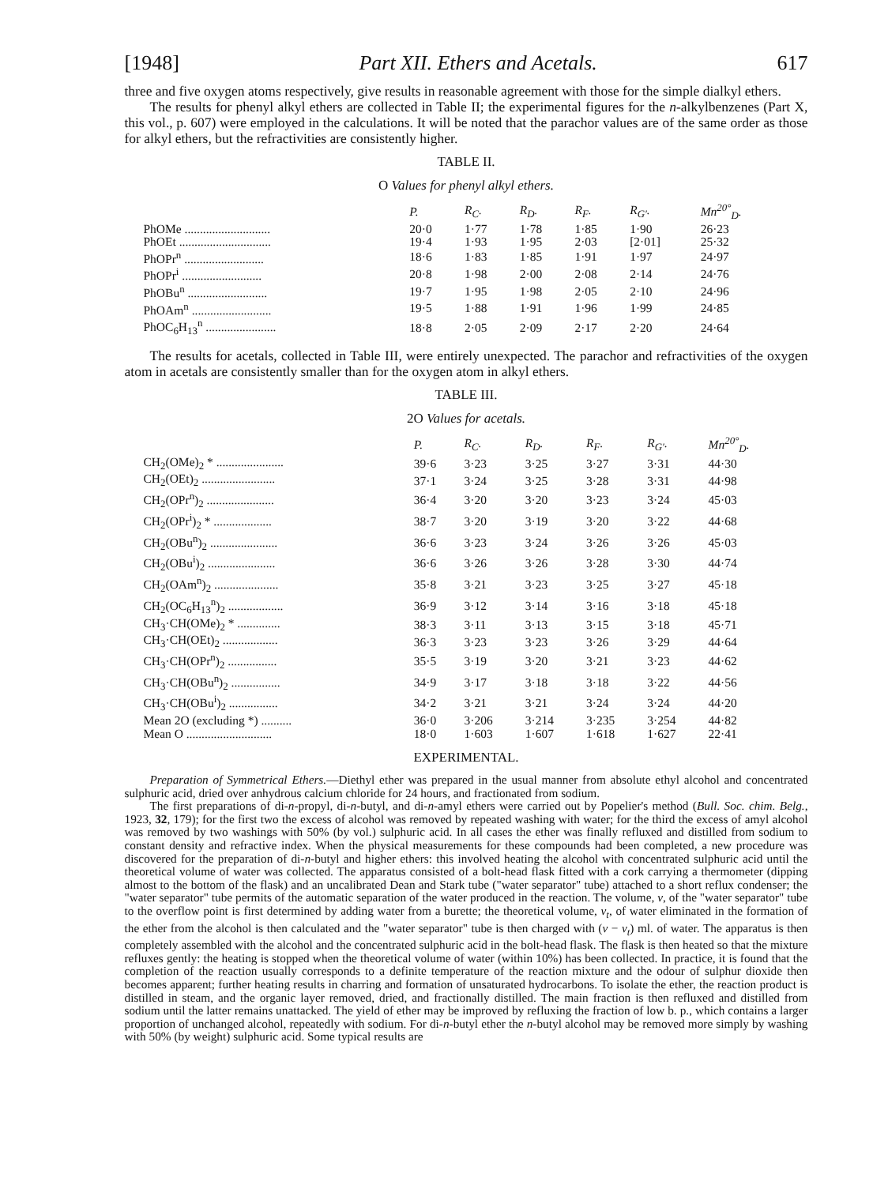[1948] Part XII. Ethers and Acetals. 617
three and five oxygen atoms respectively, give results in reasonable agreement with those for the simple dialkyl ethers.
The results for phenyl alkyl ethers are collected in Table II; the experimental figures for the n-alkylbenzenes (Part X, this vol., p. 607) were employed in the calculations. It will be noted that the parachor values are of the same order as those for alkyl ethers, but the refractivities are consistently higher.
TABLE II.
O Values for phenyl alkyl ethers.
| | P. | R<sub>C</sub>. | R<sub>D</sub>. | R<sub>F</sub>. | R<sub>G′</sub>. | Mn<sup>20°</sup><sub>D</sub>. |
| --- | --- | --- | --- | --- | --- | --- |
| PhOMe ............................ | 20·0 | 1·77 | 1·78 | 1·85 | 1·90 | 26·23 |
| PhOEt .............................. | 19·4 | 1·93 | 1·95 | 2·03 | [2·01] | 25·32 |
| PhOPr<sup>n</sup> .......................... | 18·6 | 1·83 | 1·85 | 1·91 | 1·97 | 24·97 |
| PhOPr<sup>i</sup> .......................... | 20·8 | 1·98 | 2·00 | 2·08 | 2·14 | 24·76 |
| PhOBu<sup>n</sup> .......................... | 19·7 | 1·95 | 1·98 | 2·05 | 2·10 | 24·96 |
| PhOAm<sup>n</sup> .......................... | 19·5 | 1·88 | 1·91 | 1·96 | 1·99 | 24·85 |
| PhOC<sub>6</sub>H<sub>13</sub><sup>n</sup> ....................... | 18·8 | 2·05 | 2·09 | 2·17 | 2·20 | 24·64 |
The results for acetals, collected in Table III, were entirely unexpected. The parachor and refractivities of the oxygen atom in acetals are consistently smaller than for the oxygen atom in alkyl ethers.
TABLE III.
2O Values for acetals.
| | P. | R<sub>C</sub>. | R<sub>D</sub>. | R<sub>F</sub>. | R<sub>G′</sub>. | Mn<sup>20°</sup><sub>D</sub>. |
| --- | --- | --- | --- | --- | --- | --- |
| CH<sub>2</sub>(OMe)<sub>2</sub> * ...................... | 39·6 | 3·23 | 3·25 | 3·27 | 3·31 | 44·30 |
| CH<sub>2</sub>(OEt)<sub>2</sub> ........................ | 37·1 | 3·24 | 3·25 | 3·28 | 3·31 | 44·98 |
| CH<sub>2</sub>(OPr<sup>n</sup>)<sub>2</sub> ...................... | 36·4 | 3·20 | 3·20 | 3·23 | 3·24 | 45·03 |
| CH<sub>2</sub>(OPr<sup>i</sup>)<sub>2</sub> * ................... | 38·7 | 3·20 | 3·19 | 3·20 | 3·22 | 44·68 |
| CH<sub>2</sub>(OBu<sup>n</sup>)<sub>2</sub> ...................... | 36·6 | 3·23 | 3·24 | 3·26 | 3·26 | 45·03 |
| CH<sub>2</sub>(OBu<sup>i</sup>)<sub>2</sub> ...................... | 36·6 | 3·26 | 3·26 | 3·28 | 3·30 | 44·74 |
| CH<sub>2</sub>(OAm<sup>n</sup>)<sub>2</sub> ..................... | 35·8 | 3·21 | 3·23 | 3·25 | 3·27 | 45·18 |
| CH<sub>2</sub>(OC<sub>6</sub>H<sub>13</sub><sup>n</sup>)<sub>2</sub> .................. | 36·9 | 3·12 | 3·14 | 3·16 | 3·18 | 45·18 |
| CH<sub>3</sub>·CH(OMe)<sub>2</sub> * .............. | 38·3 | 3·11 | 3·13 | 3·15 | 3·18 | 45·71 |
| CH<sub>3</sub>·CH(OEt)<sub>2</sub> .................. | 36·3 | 3·23 | 3·23 | 3·26 | 3·29 | 44·64 |
| CH<sub>3</sub>·CH(OPr<sup>n</sup>)<sub>2</sub> ................ | 35·5 | 3·19 | 3·20 | 3·21 | 3·23 | 44·62 |
| CH<sub>3</sub>·CH(OBu<sup>n</sup>)<sub>2</sub> ................ | 34·9 | 3·17 | 3·18 | 3·18 | 3·22 | 44·56 |
| CH<sub>3</sub>·CH(OBu<sup>i</sup>)<sub>2</sub> ................ | 34·2 | 3·21 | 3·21 | 3·24 | 3·24 | 44·20 |
| Mean 2O (excluding *) .......... | 36·0 | 3·206 | 3·214 | 3·235 | 3·254 | 44·82 |
| Mean O ............................ | 18·0 | 1·603 | 1·607 | 1·618 | 1·627 | 22·41 |
EXPERIMENTAL.
Preparation of Symmetrical Ethers.—Diethyl ether was prepared in the usual manner from absolute ethyl alcohol and concentrated sulphuric acid, dried over anhydrous calcium chloride for 24 hours, and fractionated from sodium.
The first preparations of di-n-propyl, di-n-butyl, and di-n-amyl ethers were carried out by Popelier's method (Bull. Soc. chim. Belg., 1923, 32, 179); for the first two the excess of alcohol was removed by repeated washing with water; for the third the excess of amyl alcohol was removed by two washings with 50% (by vol.) sulphuric acid. In all cases the ether was finally refluxed and distilled from sodium to constant density and refractive index. When the physical measurements for these compounds had been completed, a new procedure was discovered for the preparation of di-n-butyl and higher ethers: this involved heating the alcohol with concentrated sulphuric acid until the theoretical volume of water was collected. The apparatus consisted of a bolt-head flask fitted with a cork carrying a thermometer (dipping almost to the bottom of the flask) and an uncalibrated Dean and Stark tube ("water separator" tube) attached to a short reflux condenser; the "water separator" tube permits of the automatic separation of the water produced in the reaction. The volume, v, of the "water separator" tube to the overflow point is first determined by adding water from a burette; the theoretical volume, v<sub>t</sub>, of water eliminated in the formation of the ether from the alcohol is then calculated and the "water separator" tube is then charged with (v − v<sub>t</sub>) ml. of water. The apparatus is then completely assembled with the alcohol and the concentrated sulphuric acid in the bolt-head flask. The flask is then heated so that the mixture refluxes gently: the heating is stopped when the theoretical volume of water (within 10%) has been collected. In practice, it is found that the completion of the reaction usually corresponds to a definite temperature of the reaction mixture and the odour of sulphur dioxide then becomes apparent; further heating results in charring and formation of unsaturated hydrocarbons. To isolate the ether, the reaction product is distilled in steam, and the organic layer removed, dried, and fractionally distilled. The main fraction is then refluxed and distilled from sodium until the latter remains unattacked. The yield of ether may be improved by refluxing the fraction of low b. p., which contains a larger proportion of unchanged alcohol, repeatedly with sodium. For di-n-butyl ether the n-butyl alcohol may be removed more simply by washing with 50% (by weight) sulphuric acid. Some typical results are